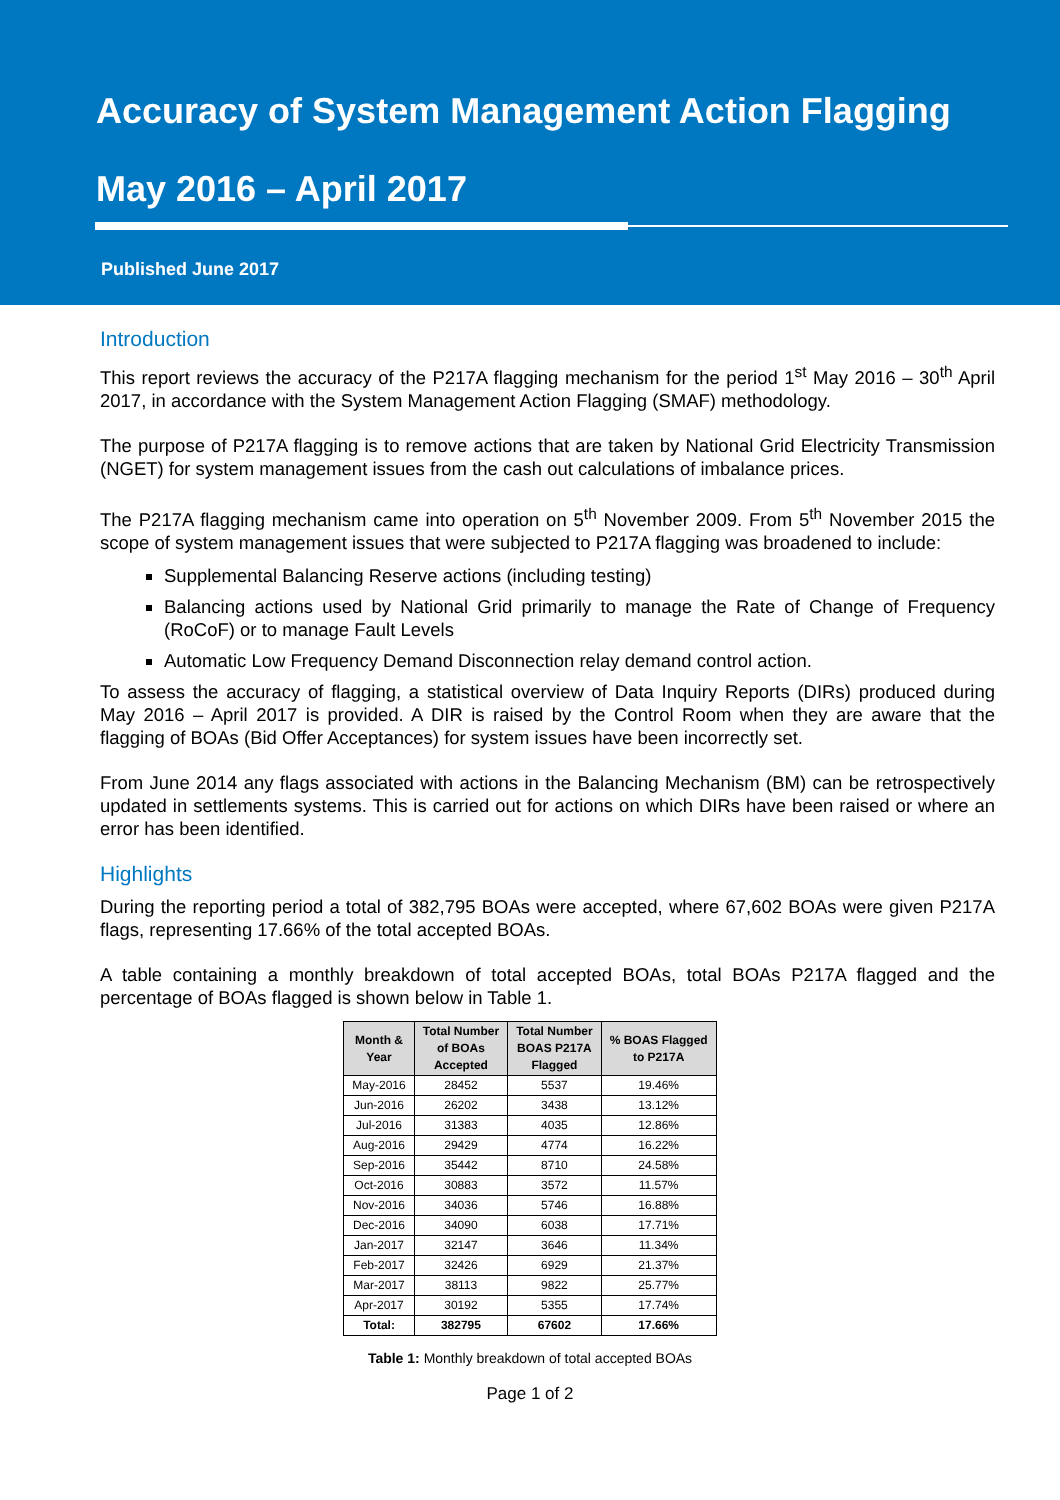Accuracy of System Management Action Flagging
May 2016 – April 2017
Published June 2017
Introduction
This report reviews the accuracy of the P217A flagging mechanism for the period 1<sup>st</sup> May 2016 – 30<sup>th</sup> April 2017, in accordance with the System Management Action Flagging (SMAF) methodology.
The purpose of P217A flagging is to remove actions that are taken by National Grid Electricity Transmission (NGET) for system management issues from the cash out calculations of imbalance prices.
The P217A flagging mechanism came into operation on 5<sup>th</sup> November 2009. From 5<sup>th</sup> November 2015 the scope of system management issues that were subjected to P217A flagging was broadened to include:
Supplemental Balancing Reserve actions (including testing)
Balancing actions used by National Grid primarily to manage the Rate of Change of Frequency (RoCoF) or to manage Fault Levels
Automatic Low Frequency Demand Disconnection relay demand control action.
To assess the accuracy of flagging, a statistical overview of Data Inquiry Reports (DIRs) produced during May 2016 – April 2017 is provided. A DIR is raised by the Control Room when they are aware that the flagging of BOAs (Bid Offer Acceptances) for system issues have been incorrectly set.
From June 2014 any flags associated with actions in the Balancing Mechanism (BM) can be retrospectively updated in settlements systems. This is carried out for actions on which DIRs have been raised or where an error has been identified.
Highlights
During the reporting period a total of 382,795 BOAs were accepted, where 67,602 BOAs were given P217A flags, representing 17.66% of the total accepted BOAs.
A table containing a monthly breakdown of total accepted BOAs, total BOAs P217A flagged and the percentage of BOAs flagged is shown below in Table 1.
| Month & Year | Total Number of BOAs Accepted | Total Number BOAS P217A Flagged | % BOAS Flagged to P217A |
| --- | --- | --- | --- |
| May-2016 | 28452 | 5537 | 19.46% |
| Jun-2016 | 26202 | 3438 | 13.12% |
| Jul-2016 | 31383 | 4035 | 12.86% |
| Aug-2016 | 29429 | 4774 | 16.22% |
| Sep-2016 | 35442 | 8710 | 24.58% |
| Oct-2016 | 30883 | 3572 | 11.57% |
| Nov-2016 | 34036 | 5746 | 16.88% |
| Dec-2016 | 34090 | 6038 | 17.71% |
| Jan-2017 | 32147 | 3646 | 11.34% |
| Feb-2017 | 32426 | 6929 | 21.37% |
| Mar-2017 | 38113 | 9822 | 25.77% |
| Apr-2017 | 30192 | 5355 | 17.74% |
| Total: | 382795 | 67602 | 17.66% |
Table 1: Monthly breakdown of total accepted BOAs
Page 1 of 2